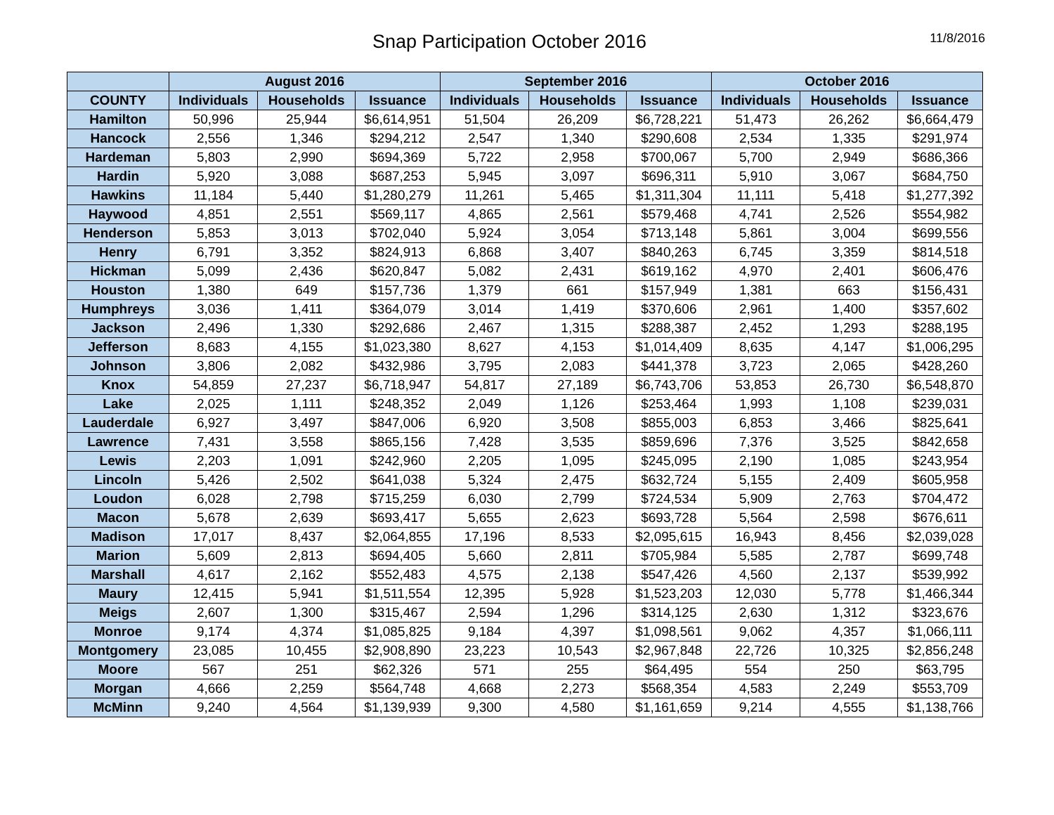Snap Participation October 2016
11/8/2016
| | August 2016 | | | September 2016 | | | October 2016 | | |
| --- | --- | --- | --- | --- | --- | --- | --- | --- | --- |
| COUNTY | Individuals | Households | Issuance | Individuals | Households | Issuance | Individuals | Households | Issuance |
| Hamilton | 50,996 | 25,944 | $6,614,951 | 51,504 | 26,209 | $6,728,221 | 51,473 | 26,262 | $6,664,479 |
| Hancock | 2,556 | 1,346 | $294,212 | 2,547 | 1,340 | $290,608 | 2,534 | 1,335 | $291,974 |
| Hardeman | 5,803 | 2,990 | $694,369 | 5,722 | 2,958 | $700,067 | 5,700 | 2,949 | $686,366 |
| Hardin | 5,920 | 3,088 | $687,253 | 5,945 | 3,097 | $696,311 | 5,910 | 3,067 | $684,750 |
| Hawkins | 11,184 | 5,440 | $1,280,279 | 11,261 | 5,465 | $1,311,304 | 11,111 | 5,418 | $1,277,392 |
| Haywood | 4,851 | 2,551 | $569,117 | 4,865 | 2,561 | $579,468 | 4,741 | 2,526 | $554,982 |
| Henderson | 5,853 | 3,013 | $702,040 | 5,924 | 3,054 | $713,148 | 5,861 | 3,004 | $699,556 |
| Henry | 6,791 | 3,352 | $824,913 | 6,868 | 3,407 | $840,263 | 6,745 | 3,359 | $814,518 |
| Hickman | 5,099 | 2,436 | $620,847 | 5,082 | 2,431 | $619,162 | 4,970 | 2,401 | $606,476 |
| Houston | 1,380 | 649 | $157,736 | 1,379 | 661 | $157,949 | 1,381 | 663 | $156,431 |
| Humphreys | 3,036 | 1,411 | $364,079 | 3,014 | 1,419 | $370,606 | 2,961 | 1,400 | $357,602 |
| Jackson | 2,496 | 1,330 | $292,686 | 2,467 | 1,315 | $288,387 | 2,452 | 1,293 | $288,195 |
| Jefferson | 8,683 | 4,155 | $1,023,380 | 8,627 | 4,153 | $1,014,409 | 8,635 | 4,147 | $1,006,295 |
| Johnson | 3,806 | 2,082 | $432,986 | 3,795 | 2,083 | $441,378 | 3,723 | 2,065 | $428,260 |
| Knox | 54,859 | 27,237 | $6,718,947 | 54,817 | 27,189 | $6,743,706 | 53,853 | 26,730 | $6,548,870 |
| Lake | 2,025 | 1,111 | $248,352 | 2,049 | 1,126 | $253,464 | 1,993 | 1,108 | $239,031 |
| Lauderdale | 6,927 | 3,497 | $847,006 | 6,920 | 3,508 | $855,003 | 6,853 | 3,466 | $825,641 |
| Lawrence | 7,431 | 3,558 | $865,156 | 7,428 | 3,535 | $859,696 | 7,376 | 3,525 | $842,658 |
| Lewis | 2,203 | 1,091 | $242,960 | 2,205 | 1,095 | $245,095 | 2,190 | 1,085 | $243,954 |
| Lincoln | 5,426 | 2,502 | $641,038 | 5,324 | 2,475 | $632,724 | 5,155 | 2,409 | $605,958 |
| Loudon | 6,028 | 2,798 | $715,259 | 6,030 | 2,799 | $724,534 | 5,909 | 2,763 | $704,472 |
| Macon | 5,678 | 2,639 | $693,417 | 5,655 | 2,623 | $693,728 | 5,564 | 2,598 | $676,611 |
| Madison | 17,017 | 8,437 | $2,064,855 | 17,196 | 8,533 | $2,095,615 | 16,943 | 8,456 | $2,039,028 |
| Marion | 5,609 | 2,813 | $694,405 | 5,660 | 2,811 | $705,984 | 5,585 | 2,787 | $699,748 |
| Marshall | 4,617 | 2,162 | $552,483 | 4,575 | 2,138 | $547,426 | 4,560 | 2,137 | $539,992 |
| Maury | 12,415 | 5,941 | $1,511,554 | 12,395 | 5,928 | $1,523,203 | 12,030 | 5,778 | $1,466,344 |
| Meigs | 2,607 | 1,300 | $315,467 | 2,594 | 1,296 | $314,125 | 2,630 | 1,312 | $323,676 |
| Monroe | 9,174 | 4,374 | $1,085,825 | 9,184 | 4,397 | $1,098,561 | 9,062 | 4,357 | $1,066,111 |
| Montgomery | 23,085 | 10,455 | $2,908,890 | 23,223 | 10,543 | $2,967,848 | 22,726 | 10,325 | $2,856,248 |
| Moore | 567 | 251 | $62,326 | 571 | 255 | $64,495 | 554 | 250 | $63,795 |
| Morgan | 4,666 | 2,259 | $564,748 | 4,668 | 2,273 | $568,354 | 4,583 | 2,249 | $553,709 |
| McMinn | 9,240 | 4,564 | $1,139,939 | 9,300 | 4,580 | $1,161,659 | 9,214 | 4,555 | $1,138,766 |